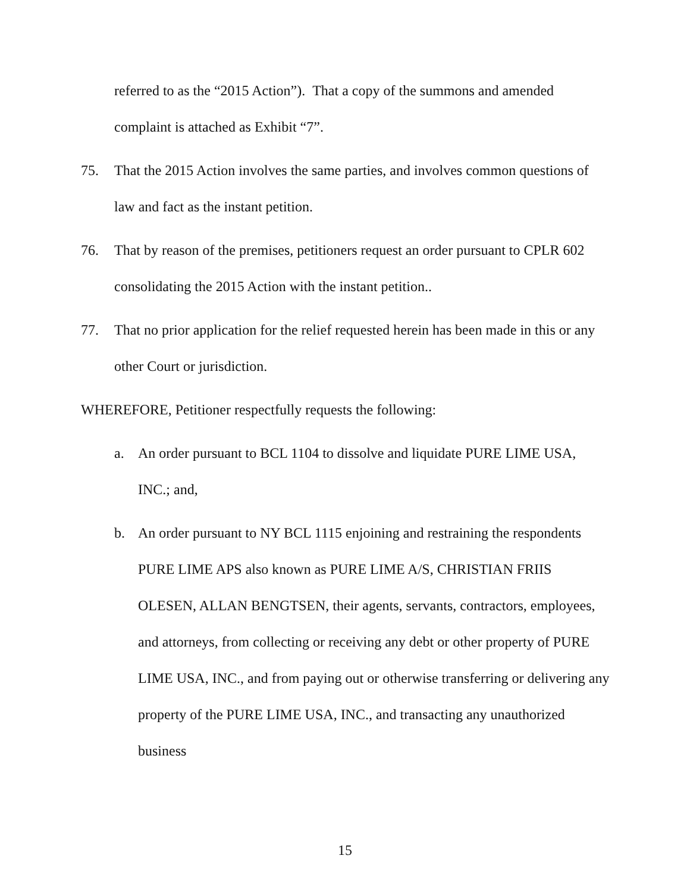referred to as the “2015 Action”). That a copy of the summons and amended complaint is attached as Exhibit “7”.
75. That the 2015 Action involves the same parties, and involves common questions of law and fact as the instant petition.
76. That by reason of the premises, petitioners request an order pursuant to CPLR 602 consolidating the 2015 Action with the instant petition..
77. That no prior application for the relief requested herein has been made in this or any other Court or jurisdiction.
WHEREFORE, Petitioner respectfully requests the following:
a. An order pursuant to BCL 1104 to dissolve and liquidate PURE LIME USA, INC.; and,
b. An order pursuant to NY BCL 1115 enjoining and restraining the respondents PURE LIME APS also known as PURE LIME A/S, CHRISTIAN FRIIS OLESEN, ALLAN BENGTSEN, their agents, servants, contractors, employees, and attorneys, from collecting or receiving any debt or other property of PURE LIME USA, INC., and from paying out or otherwise transferring or delivering any property of the PURE LIME USA, INC., and transacting any unauthorized business
15